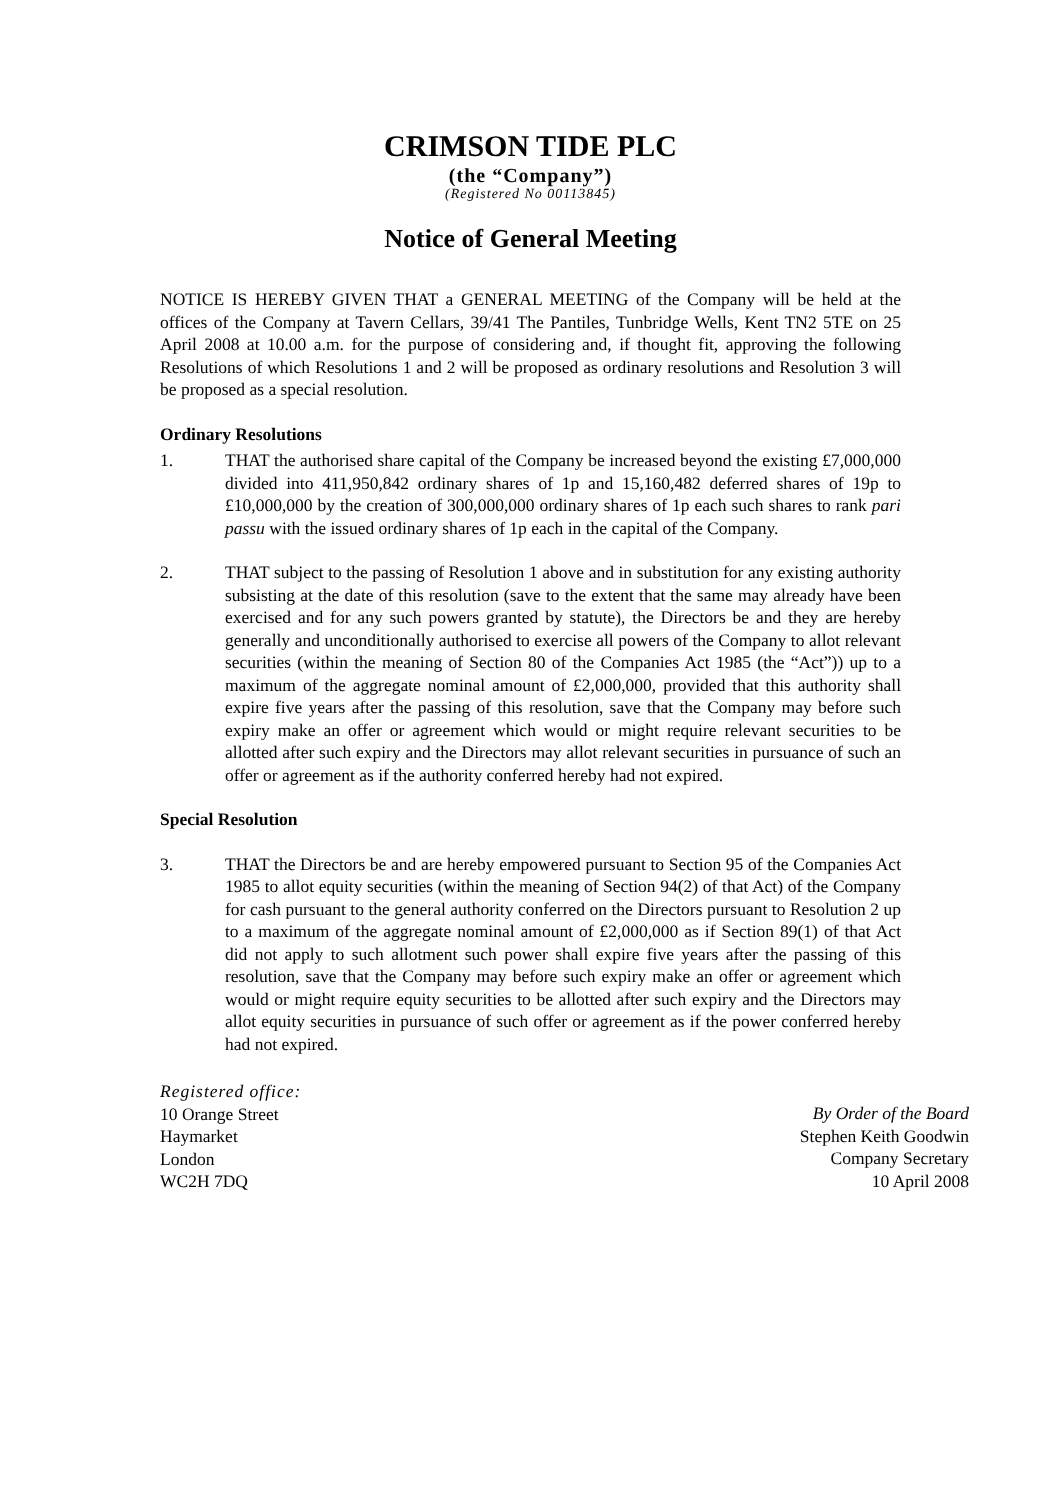CRIMSON TIDE PLC
(the “Company”)
(Registered No 00113845)
Notice of General Meeting
NOTICE IS HEREBY GIVEN THAT a GENERAL MEETING of the Company will be held at the offices of the Company at Tavern Cellars, 39/41 The Pantiles, Tunbridge Wells, Kent TN2 5TE on 25 April 2008 at 10.00 a.m. for the purpose of considering and, if thought fit, approving the following Resolutions of which Resolutions 1 and 2 will be proposed as ordinary resolutions and Resolution 3 will be proposed as a special resolution.
Ordinary Resolutions
1. THAT the authorised share capital of the Company be increased beyond the existing £7,000,000 divided into 411,950,842 ordinary shares of 1p and 15,160,482 deferred shares of 19p to £10,000,000 by the creation of 300,000,000 ordinary shares of 1p each such shares to rank pari passu with the issued ordinary shares of 1p each in the capital of the Company.
2. THAT subject to the passing of Resolution 1 above and in substitution for any existing authority subsisting at the date of this resolution (save to the extent that the same may already have been exercised and for any such powers granted by statute), the Directors be and they are hereby generally and unconditionally authorised to exercise all powers of the Company to allot relevant securities (within the meaning of Section 80 of the Companies Act 1985 (the “Act”)) up to a maximum of the aggregate nominal amount of £2,000,000, provided that this authority shall expire five years after the passing of this resolution, save that the Company may before such expiry make an offer or agreement which would or might require relevant securities to be allotted after such expiry and the Directors may allot relevant securities in pursuance of such an offer or agreement as if the authority conferred hereby had not expired.
Special Resolution
3. THAT the Directors be and are hereby empowered pursuant to Section 95 of the Companies Act 1985 to allot equity securities (within the meaning of Section 94(2) of that Act) of the Company for cash pursuant to the general authority conferred on the Directors pursuant to Resolution 2 up to a maximum of the aggregate nominal amount of £2,000,000 as if Section 89(1) of that Act did not apply to such allotment such power shall expire five years after the passing of this resolution, save that the Company may before such expiry make an offer or agreement which would or might require equity securities to be allotted after such expiry and the Directors may allot equity securities in pursuance of such offer or agreement as if the power conferred hereby had not expired.
Registered office:
10 Orange Street
Haymarket
London
WC2H 7DQ
By Order of the Board
Stephen Keith Goodwin
Company Secretary
10 April 2008